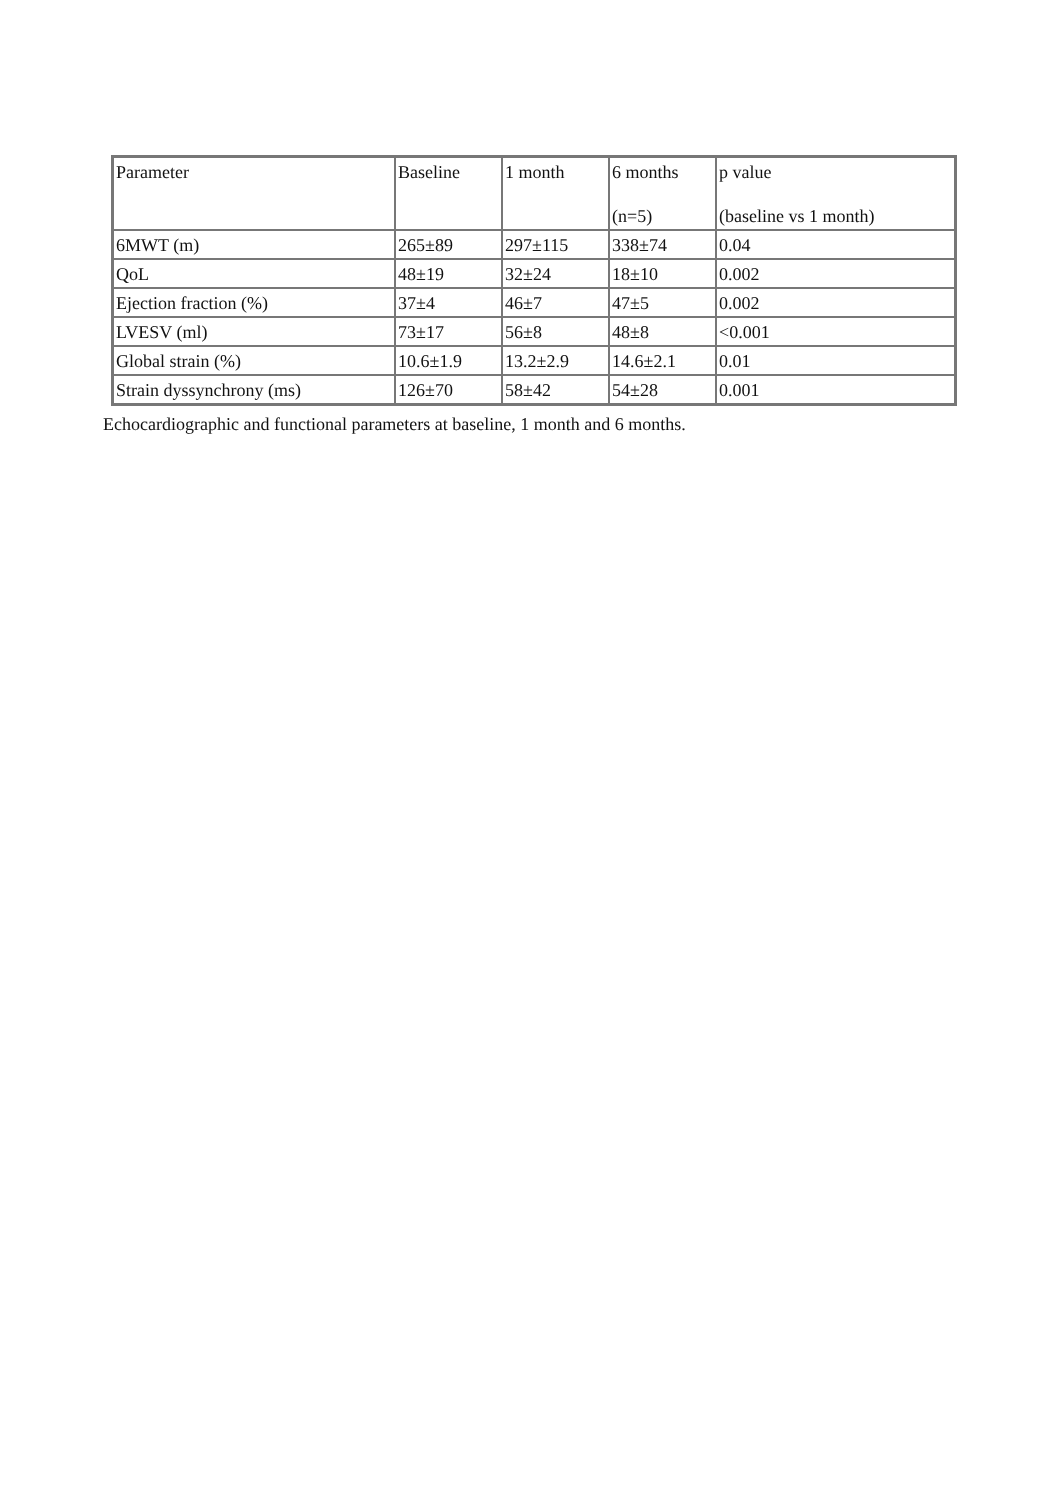| Parameter | Baseline | 1 month | 6 months (n=5) | p value (baseline vs 1 month) |
| 6MWT (m) | 265±89 | 297±115 | 338±74 | 0.04 |
| QoL | 48±19 | 32±24 | 18±10 | 0.002 |
| Ejection fraction (%) | 37±4 | 46±7 | 47±5 | 0.002 |
| LVESV (ml) | 73±17 | 56±8 | 48±8 | <0.001 |
| Global strain (%) | 10.6±1.9 | 13.2±2.9 | 14.6±2.1 | 0.01 |
| Strain dyssynchrony (ms) | 126±70 | 58±42 | 54±28 | 0.001 |
Echocardiographic and functional parameters at baseline, 1 month and 6 months.